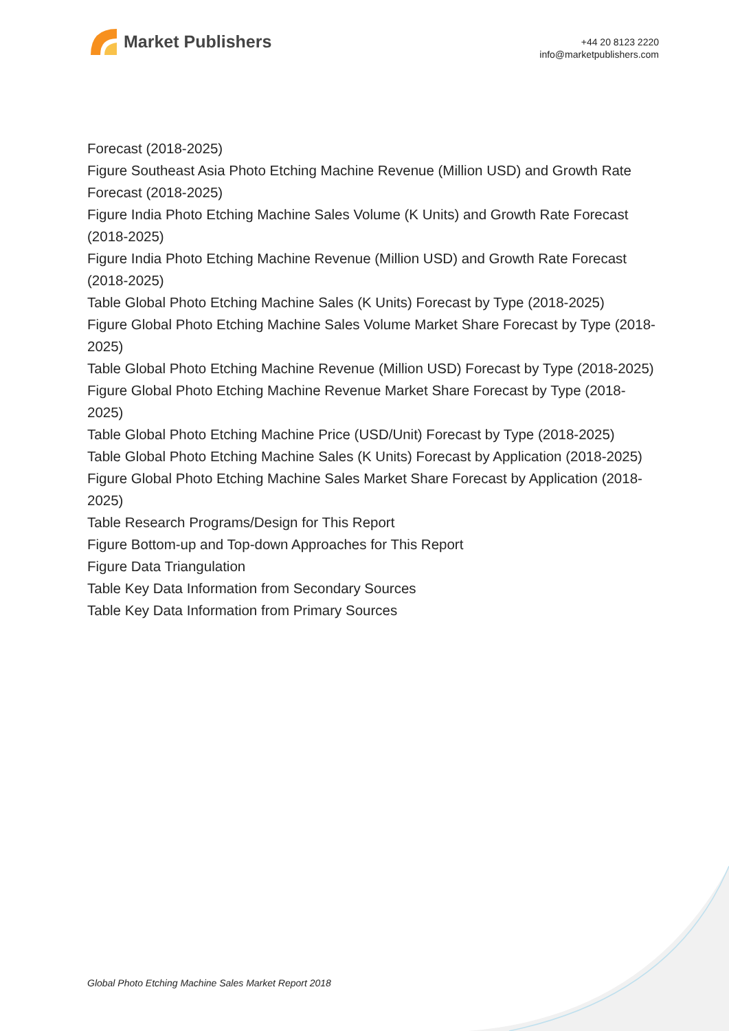Market Publishers
+44 20 8123 2220
info@marketpublishers.com
Forecast (2018-2025)
Figure Southeast Asia Photo Etching Machine Revenue (Million USD) and Growth Rate Forecast (2018-2025)
Figure India Photo Etching Machine Sales Volume (K Units) and Growth Rate Forecast (2018-2025)
Figure India Photo Etching Machine Revenue (Million USD) and Growth Rate Forecast (2018-2025)
Table Global Photo Etching Machine Sales (K Units) Forecast by Type (2018-2025)
Figure Global Photo Etching Machine Sales Volume Market Share Forecast by Type (2018-2025)
Table Global Photo Etching Machine Revenue (Million USD) Forecast by Type (2018-2025)
Figure Global Photo Etching Machine Revenue Market Share Forecast by Type (2018-2025)
Table Global Photo Etching Machine Price (USD/Unit) Forecast by Type (2018-2025)
Table Global Photo Etching Machine Sales (K Units) Forecast by Application (2018-2025)
Figure Global Photo Etching Machine Sales Market Share Forecast by Application (2018-2025)
Table Research Programs/Design for This Report
Figure Bottom-up and Top-down Approaches for This Report
Figure Data Triangulation
Table Key Data Information from Secondary Sources
Table Key Data Information from Primary Sources
Global Photo Etching Machine Sales Market Report 2018